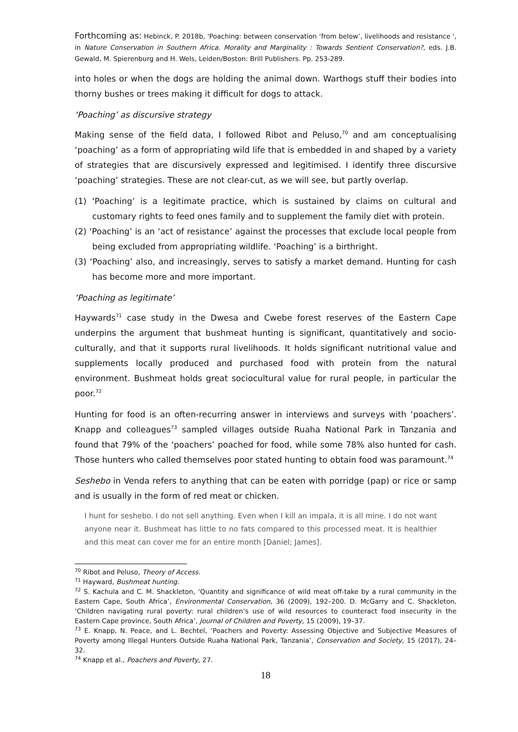Forthcoming as: Hebinck, P. 2018b, 'Poaching: between conservation ‘from below’, livelihoods and resistance ', in Nature Conservation in Southern Africa. Morality and Marginality : Towards Sentient Conservation?, eds. J.B. Gewald, M. Spierenburg and H. Wels, Leiden/Boston: Brill Publishers. Pp. 253-289.
into holes or when the dogs are holding the animal down. Warthogs stuff their bodies into thorny bushes or trees making it difficult for dogs to attack.
‘Poaching’ as discursive strategy
Making sense of the field data, I followed Ribot and Peluso,<sup>70</sup> and am conceptualising ‘poaching’ as a form of appropriating wild life that is embedded in and shaped by a variety of strategies that are discursively expressed and legitimised. I identify three discursive ‘poaching’ strategies. These are not clear-cut, as we will see, but partly overlap.
(1) ‘Poaching’ is a legitimate practice, which is sustained by claims on cultural and customary rights to feed ones family and to supplement the family diet with protein.
(2) ‘Poaching’ is an ‘act of resistance’ against the processes that exclude local people from being excluded from appropriating wildlife. ‘Poaching’ is a birthright.
(3) ‘Poaching’ also, and increasingly, serves to satisfy a market demand. Hunting for cash has become more and more important.
‘Poaching as legitimate’
Haywards<sup>71</sup> case study in the Dwesa and Cwebe forest reserves of the Eastern Cape underpins the argument that bushmeat hunting is significant, quantitatively and socio-culturally, and that it supports rural livelihoods. It holds significant nutritional value and supplements locally produced and purchased food with protein from the natural environment. Bushmeat holds great sociocultural value for rural people, in particular the poor.<sup>72</sup>
Hunting for food is an often-recurring answer in interviews and surveys with ‘poachers’. Knapp and colleagues<sup>73</sup> sampled villages outside Ruaha National Park in Tanzania and found that 79% of the ‘poachers’ poached for food, while some 78% also hunted for cash. Those hunters who called themselves poor stated hunting to obtain food was paramount.<sup>74</sup>
Seshebo in Venda refers to anything that can be eaten with porridge (pap) or rice or samp and is usually in the form of red meat or chicken.
I hunt for seshebo. I do not sell anything. Even when I kill an impala, it is all mine. I do not want anyone near it. Bushmeat has little to no fats compared to this processed meat. It is healthier and this meat can cover me for an entire month [Daniel; James].
<sup>70</sup> Ribot and Peluso, Theory of Access.
<sup>71</sup> Hayward, Bushmeat hunting.
<sup>72</sup> S. Kachula and C. M. Shackleton, ‘Quantity and significance of wild meat off-take by a rural community in the Eastern Cape, South Africa’, Environmental Conservation, 36 (2009), 192–200. D. McGarry and C. Shackleton, ‘Children navigating rural poverty: rural children’s use of wild resources to counteract food insecurity in the Eastern Cape province, South Africa’, Journal of Children and Poverty, 15 (2009), 19–37.
<sup>73</sup> E. Knapp, N. Peace, and L. Bechtel, ‘Poachers and Poverty: Assessing Objective and Subjective Measures of Poverty among Illegal Hunters Outside Ruaha National Park, Tanzania’, Conservation and Society, 15 (2017), 24–32.
<sup>74</sup> Knapp et al., Poachers and Poverty, 27.
18